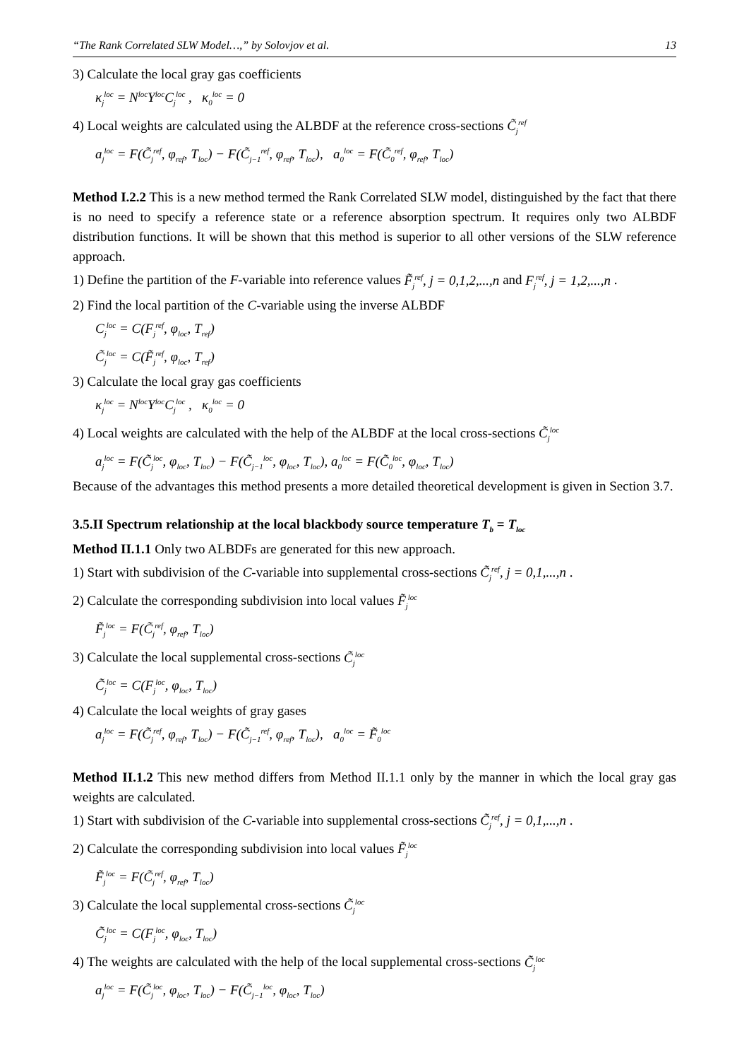“The Rank Correlated SLW Model…,” by Solovjov et al. 13
3) Calculate the local gray gas coefficients
κ<sub>j</sub><sup>loc</sup> = N<sup>loc</sup>Y<sup>loc</sup>C<sub>j</sub><sup>loc</sup> , κ<sub>0</sub><sup>loc</sup> = 0
4) Local weights are calculated using the ALBDF at the reference cross-sections C̃<sub>j</sub><sup>ref</sup>
a<sub>j</sub><sup>loc</sup> = F(C̃<sub>j</sub><sup>ref</sup>, φ<sub>ref</sub>, T<sub>loc</sub>) − F(C̃<sub>j−1</sub><sup>ref</sup>, φ<sub>ref</sub>, T<sub>loc</sub>), a<sub>0</sub><sup>loc</sup> = F(C̃<sub>0</sub><sup>ref</sup>, φ<sub>ref</sub>, T<sub>loc</sub>)
Method I.2.2 This is a new method termed the Rank Correlated SLW model, distinguished by the fact that there is no need to specify a reference state or a reference absorption spectrum. It requires only two ALBDF distribution functions. It will be shown that this method is superior to all other versions of the SLW reference approach.
1) Define the partition of the F-variable into reference values F̃<sub>j</sub><sup>ref</sup>, j = 0,1,2,...,n and F<sub>j</sub><sup>ref</sup>, j = 1,2,...,n .
2) Find the local partition of the C-variable using the inverse ALBDF
C<sub>j</sub><sup>loc</sup> = C(F<sub>j</sub><sup>ref</sup>, φ<sub>loc</sub>, T<sub>ref</sub>)
C̃<sub>j</sub><sup>loc</sup> = C(F̃<sub>j</sub><sup>ref</sup>, φ<sub>loc</sub>, T<sub>ref</sub>)
3) Calculate the local gray gas coefficients
κ<sub>j</sub><sup>loc</sup> = N<sup>loc</sup>Y<sup>loc</sup>C<sub>j</sub><sup>loc</sup> , κ<sub>0</sub><sup>loc</sup> = 0
4) Local weights are calculated with the help of the ALBDF at the local cross-sections C̃<sub>j</sub><sup>loc</sup>
a<sub>j</sub><sup>loc</sup> = F(C̃<sub>j</sub><sup>loc</sup>, φ<sub>loc</sub>, T<sub>loc</sub>) − F(C̃<sub>j−1</sub><sup>loc</sup>, φ<sub>loc</sub>, T<sub>loc</sub>), a<sub>0</sub><sup>loc</sup> = F(C̃<sub>0</sub><sup>loc</sup>, φ<sub>loc</sub>, T<sub>loc</sub>)
Because of the advantages this method presents a more detailed theoretical development is given in Section 3.7.
3.5.II Spectrum relationship at the local blackbody source temperature T<sub>b</sub> = T<sub>loc</sub>
Method II.1.1 Only two ALBDFs are generated for this new approach.
1) Start with subdivision of the C-variable into supplemental cross-sections C̃<sub>j</sub><sup>ref</sup>, j = 0,1,...,n .
2) Calculate the corresponding subdivision into local values F̃<sub>j</sub><sup>loc</sup>
F̃<sub>j</sub><sup>loc</sup> = F(C̃<sub>j</sub><sup>ref</sup>, φ<sub>ref</sub>, T<sub>loc</sub>)
3) Calculate the local supplemental cross-sections C̃<sub>j</sub><sup>loc</sup>
C̃<sub>j</sub><sup>loc</sup> = C(F<sub>j</sub><sup>loc</sup>, φ<sub>loc</sub>, T<sub>loc</sub>)
4) Calculate the local weights of gray gases
a<sub>j</sub><sup>loc</sup> = F(C̃<sub>j</sub><sup>ref</sup>, φ<sub>ref</sub>, T<sub>loc</sub>) − F(C̃<sub>j−1</sub><sup>ref</sup>, φ<sub>ref</sub>, T<sub>loc</sub>), a<sub>0</sub><sup>loc</sup> = F̃<sub>0</sub><sup>loc</sup>
Method II.1.2 This new method differs from Method II.1.1 only by the manner in which the local gray gas weights are calculated.
1) Start with subdivision of the C-variable into supplemental cross-sections C̃<sub>j</sub><sup>ref</sup>, j = 0,1,...,n .
2) Calculate the corresponding subdivision into local values F̃<sub>j</sub><sup>loc</sup>
F̃<sub>j</sub><sup>loc</sup> = F(C̃<sub>j</sub><sup>ref</sup>, φ<sub>ref</sub>, T<sub>loc</sub>)
3) Calculate the local supplemental cross-sections C̃<sub>j</sub><sup>loc</sup>
C̃<sub>j</sub><sup>loc</sup> = C(F<sub>j</sub><sup>loc</sup>, φ<sub>loc</sub>, T<sub>loc</sub>)
4) The weights are calculated with the help of the local supplemental cross-sections C̃<sub>j</sub><sup>loc</sup>
a<sub>j</sub><sup>loc</sup> = F(C̃<sub>j</sub><sup>loc</sup>, φ<sub>loc</sub>, T<sub>loc</sub>) − F(C̃<sub>j−1</sub><sup>loc</sup>, φ<sub>loc</sub>, T<sub>loc</sub>)